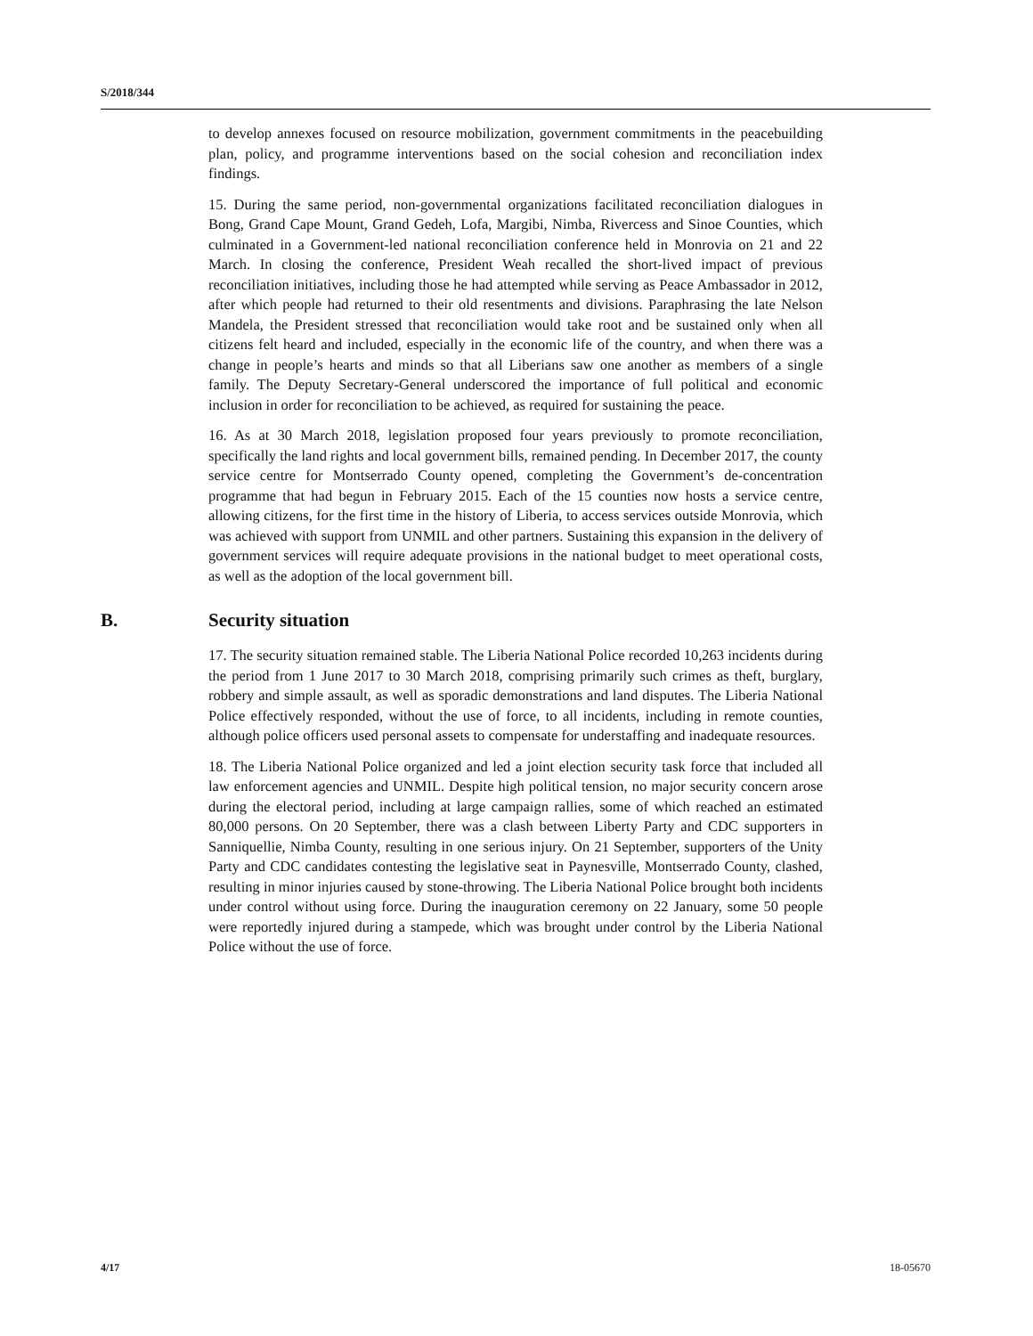S/2018/344
to develop annexes focused on resource mobilization, government commitments in the peacebuilding plan, policy, and programme interventions based on the social cohesion and reconciliation index findings.
15. During the same period, non-governmental organizations facilitated reconciliation dialogues in Bong, Grand Cape Mount, Grand Gedeh, Lofa, Margibi, Nimba, Rivercess and Sinoe Counties, which culminated in a Government-led national reconciliation conference held in Monrovia on 21 and 22 March. In closing the conference, President Weah recalled the short-lived impact of previous reconciliation initiatives, including those he had attempted while serving as Peace Ambassador in 2012, after which people had returned to their old resentments and divisions. Paraphrasing the late Nelson Mandela, the President stressed that reconciliation would take root and be sustained only when all citizens felt heard and included, especially in the economic life of the country, and when there was a change in people’s hearts and minds so that all Liberians saw one another as members of a single family. The Deputy Secretary-General underscored the importance of full political and economic inclusion in order for reconciliation to be achieved, as required for sustaining the peace.
16. As at 30 March 2018, legislation proposed four years previously to promote reconciliation, specifically the land rights and local government bills, remained pending. In December 2017, the county service centre for Montserrado County opened, completing the Government’s de-concentration programme that had begun in February 2015. Each of the 15 counties now hosts a service centre, allowing citizens, for the first time in the history of Liberia, to access services outside Monrovia, which was achieved with support from UNMIL and other partners. Sustaining this expansion in the delivery of government services will require adequate provisions in the national budget to meet operational costs, as well as the adoption of the local government bill.
B. Security situation
17. The security situation remained stable. The Liberia National Police recorded 10,263 incidents during the period from 1 June 2017 to 30 March 2018, comprising primarily such crimes as theft, burglary, robbery and simple assault, as well as sporadic demonstrations and land disputes. The Liberia National Police effectively responded, without the use of force, to all incidents, including in remote counties, although police officers used personal assets to compensate for understaffing and inadequate resources.
18. The Liberia National Police organized and led a joint election security task force that included all law enforcement agencies and UNMIL. Despite high political tension, no major security concern arose during the electoral period, including at large campaign rallies, some of which reached an estimated 80,000 persons. On 20 September, there was a clash between Liberty Party and CDC supporters in Sanniquellie, Nimba County, resulting in one serious injury. On 21 September, supporters of the Unity Party and CDC candidates contesting the legislative seat in Paynesville, Montserrado County, clashed, resulting in minor injuries caused by stone-throwing. The Liberia National Police brought both incidents under control without using force. During the inauguration ceremony on 22 January, some 50 people were reportedly injured during a stampede, which was brought under control by the Liberia National Police without the use of force.
4/17 18-05670